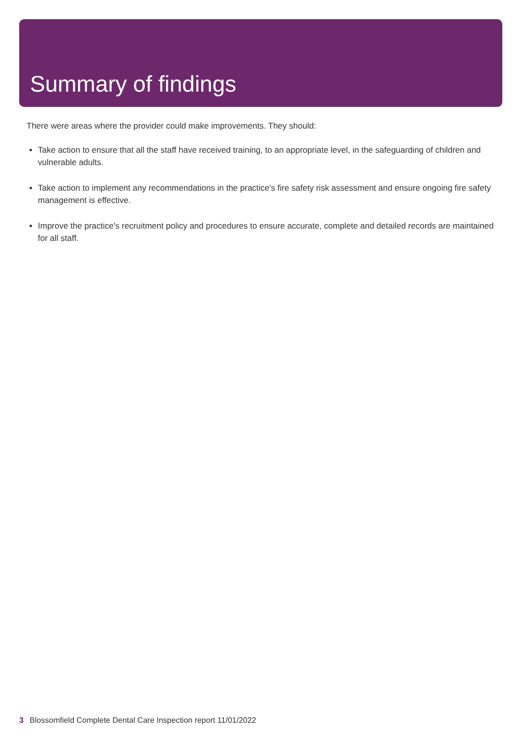Summary of findings
There were areas where the provider could make improvements. They should:
Take action to ensure that all the staff have received training, to an appropriate level, in the safeguarding of children and vulnerable adults.
Take action to implement any recommendations in the practice's fire safety risk assessment and ensure ongoing fire safety management is effective.
Improve the practice's recruitment policy and procedures to ensure accurate, complete and detailed records are maintained for all staff.
3 Blossomfield Complete Dental Care Inspection report 11/01/2022